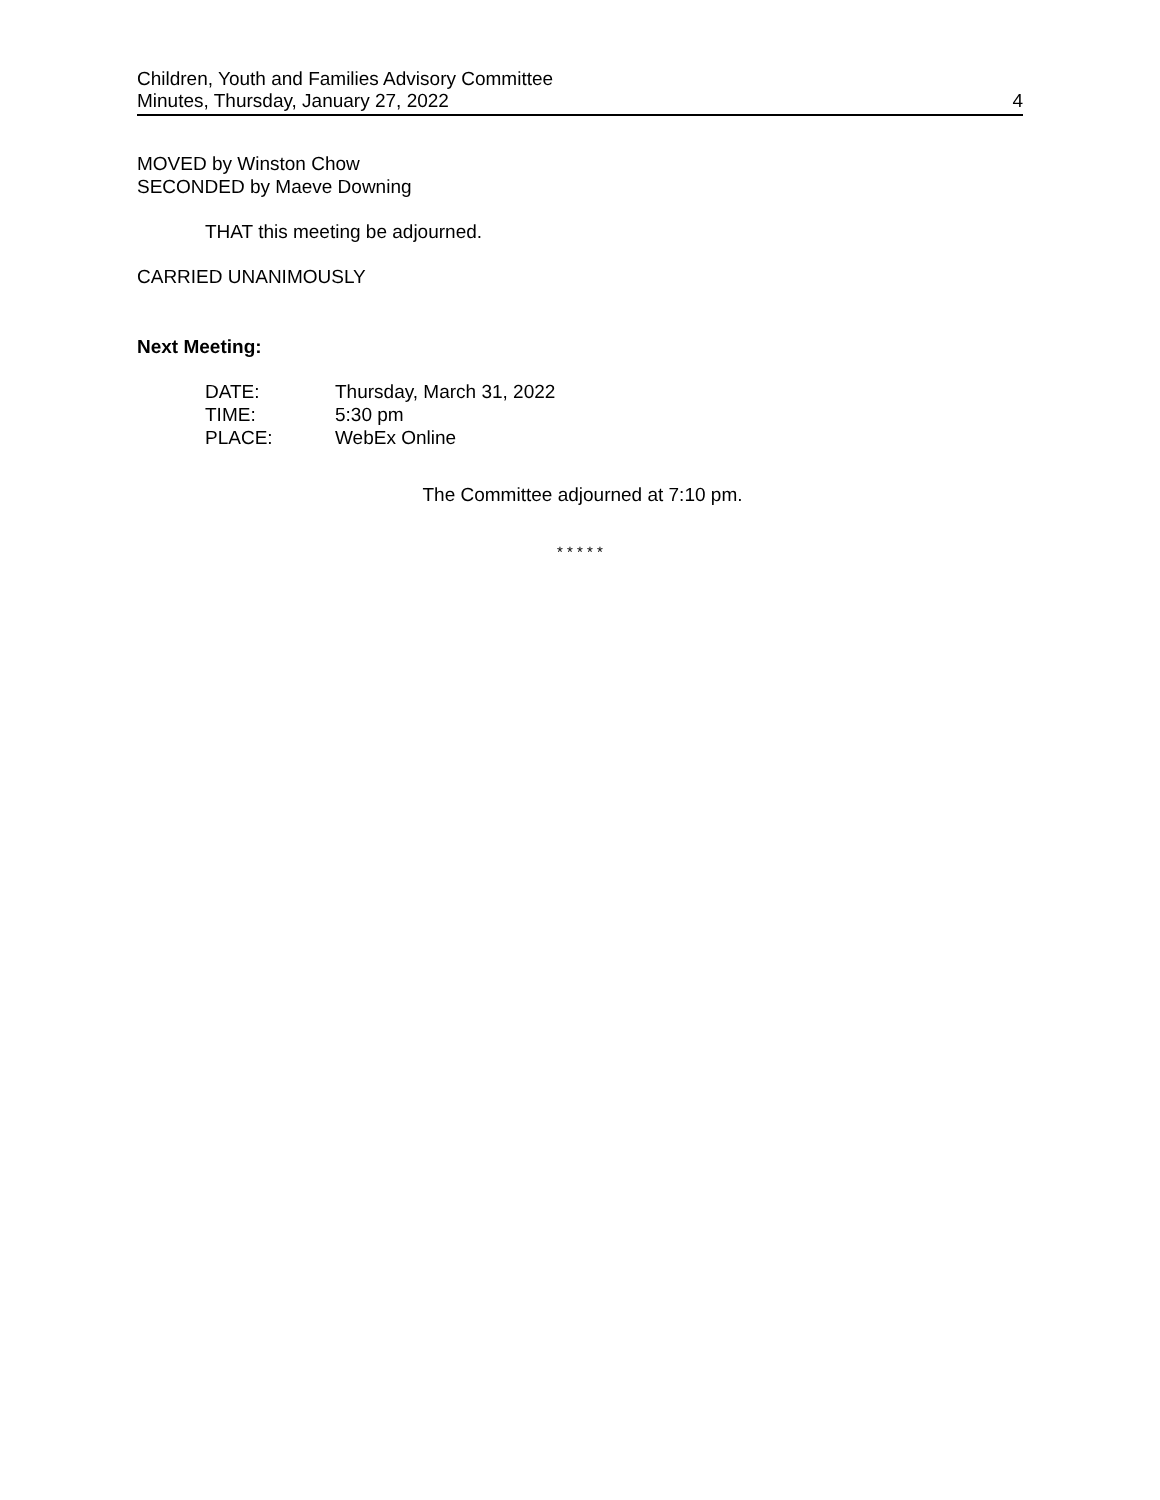Children, Youth and Families Advisory Committee
Minutes, Thursday, January 27, 2022
4
MOVED by Winston Chow
SECONDED by Maeve Downing
THAT this meeting be adjourned.
CARRIED UNANIMOUSLY
Next Meeting:
| DATE: | Thursday, March 31, 2022 |
| TIME: | 5:30 pm |
| PLACE: | WebEx Online |
The Committee adjourned at 7:10 pm.
* * * * *